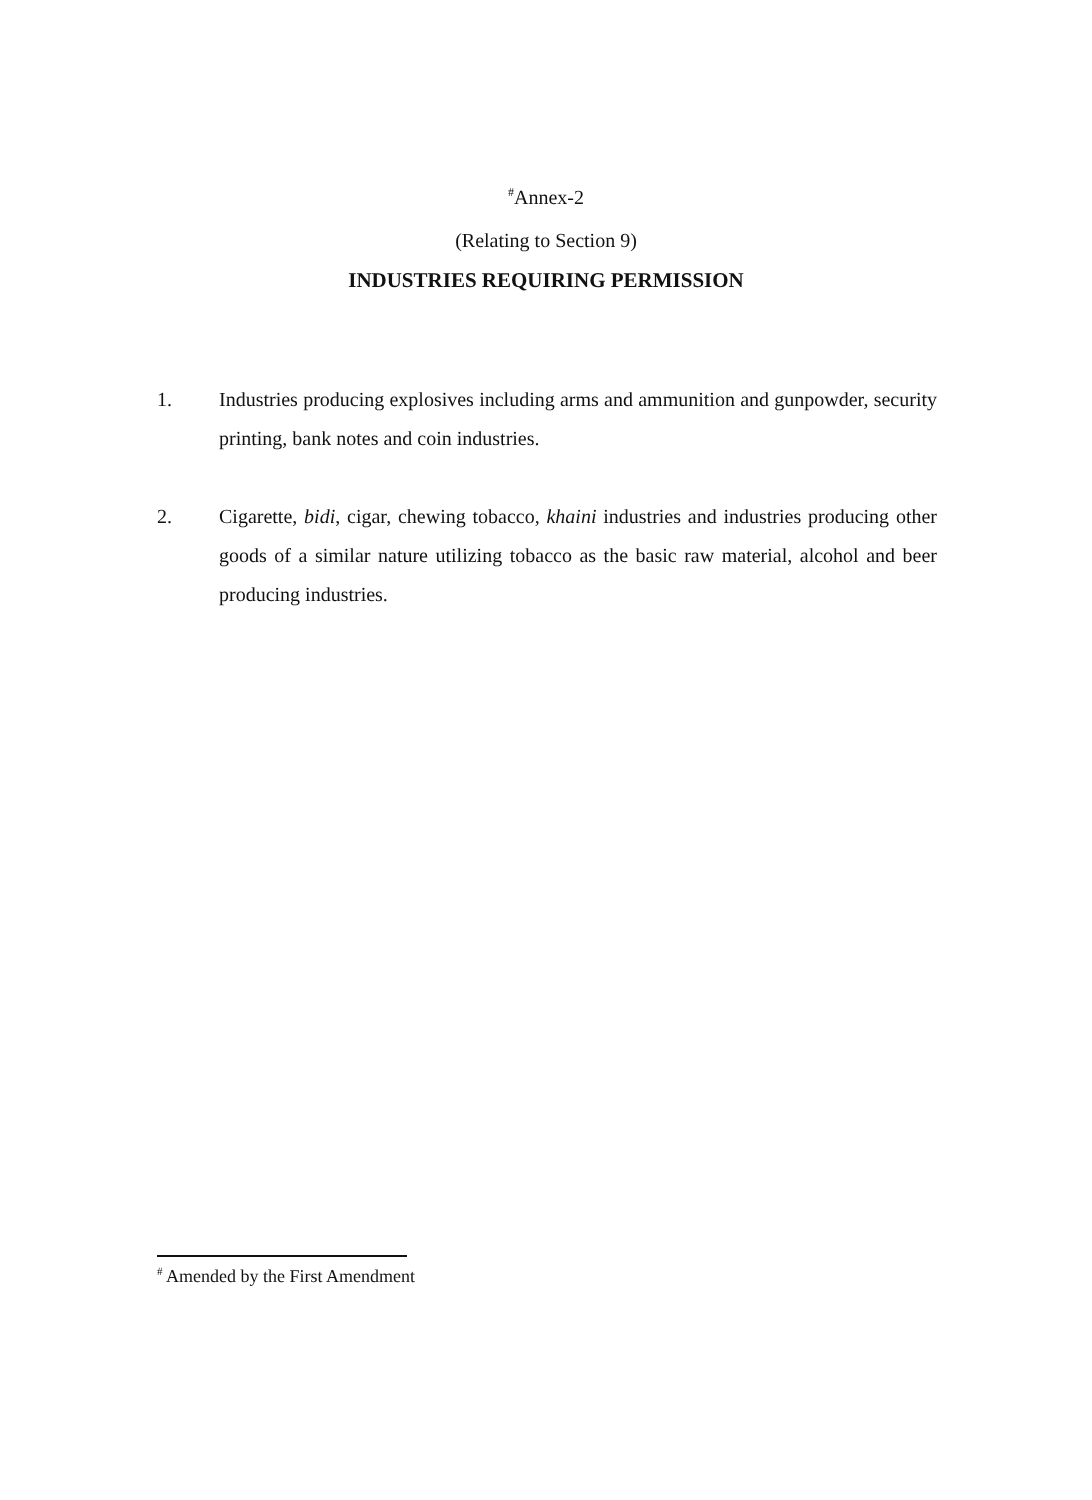<sup>#</sup> Annex-2
(Relating to Section 9)
INDUSTRIES REQUIRING PERMISSION
1. Industries producing explosives including arms and ammunition and gunpowder, security printing, bank notes and coin industries.
2. Cigarette, bidi, cigar, chewing tobacco, khaini industries and industries producing other goods of a similar nature utilizing tobacco as the basic raw material, alcohol and beer producing industries.
<sup>#</sup> Amended by the First Amendment